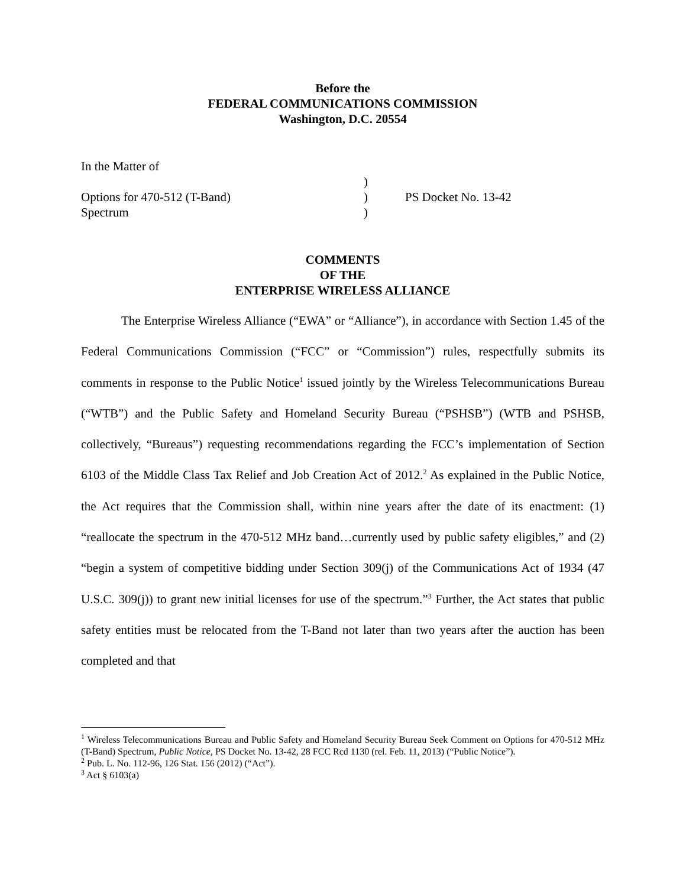Before the
FEDERAL COMMUNICATIONS COMMISSION
Washington, D.C. 20554
In the Matter of
)
Options for 470-512 (T-Band) ) PS Docket No. 13-42
Spectrum )
COMMENTS
OF THE
ENTERPRISE WIRELESS ALLIANCE
The Enterprise Wireless Alliance (“EWA” or “Alliance”), in accordance with Section 1.45 of the Federal Communications Commission (“FCC” or “Commission”) rules, respectfully submits its comments in response to the Public Notice<sup>1</sup> issued jointly by the Wireless Telecommunications Bureau (“WTB”) and the Public Safety and Homeland Security Bureau (“PSHSB”) (WTB and PSHSB, collectively, “Bureaus”) requesting recommendations regarding the FCC’s implementation of Section 6103 of the Middle Class Tax Relief and Job Creation Act of 2012.<sup>2</sup> As explained in the Public Notice, the Act requires that the Commission shall, within nine years after the date of its enactment: (1) “reallocate the spectrum in the 470-512 MHz band…currently used by public safety eligibles,” and (2) “begin a system of competitive bidding under Section 309(j) of the Communications Act of 1934 (47 U.S.C. 309(j)) to grant new initial licenses for use of the spectrum.”<sup>3</sup> Further, the Act states that public safety entities must be relocated from the T-Band not later than two years after the auction has been completed and that
<sup>1</sup> Wireless Telecommunications Bureau and Public Safety and Homeland Security Bureau Seek Comment on Options for 470-512 MHz (T-Band) Spectrum, Public Notice, PS Docket No. 13-42, 28 FCC Rcd 1130 (rel. Feb. 11, 2013) (“Public Notice”).
<sup>2</sup> Pub. L. No. 112-96, 126 Stat. 156 (2012) (“Act”).
<sup>3</sup> Act § 6103(a)